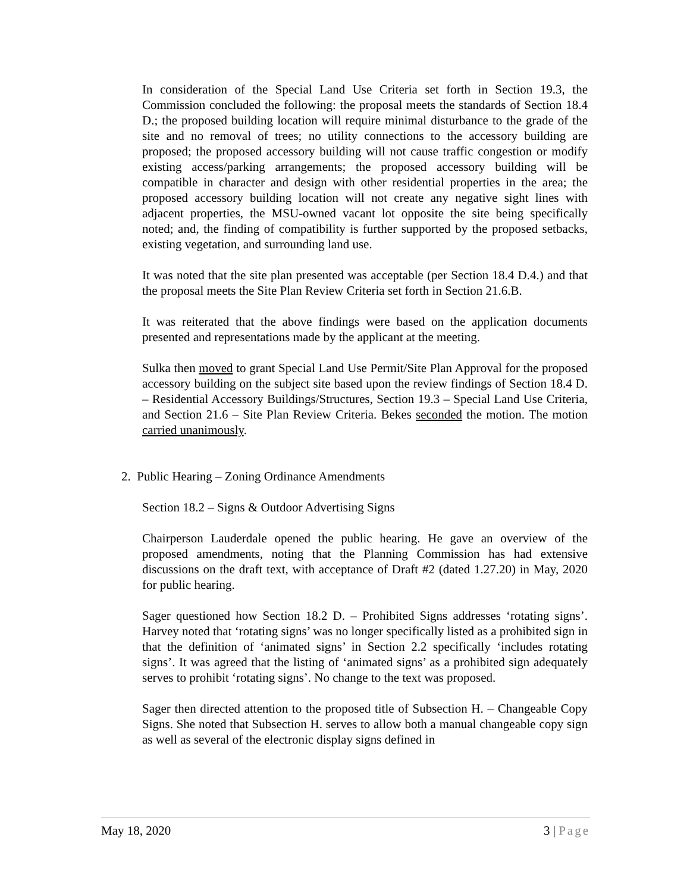In consideration of the Special Land Use Criteria set forth in Section 19.3, the Commission concluded the following: the proposal meets the standards of Section 18.4 D.; the proposed building location will require minimal disturbance to the grade of the site and no removal of trees; no utility connections to the accessory building are proposed; the proposed accessory building will not cause traffic congestion or modify existing access/parking arrangements; the proposed accessory building will be compatible in character and design with other residential properties in the area; the proposed accessory building location will not create any negative sight lines with adjacent properties, the MSU-owned vacant lot opposite the site being specifically noted; and, the finding of compatibility is further supported by the proposed setbacks, existing vegetation, and surrounding land use.
It was noted that the site plan presented was acceptable (per Section 18.4 D.4.) and that the proposal meets the Site Plan Review Criteria set forth in Section 21.6.B.
It was reiterated that the above findings were based on the application documents presented and representations made by the applicant at the meeting.
Sulka then moved to grant Special Land Use Permit/Site Plan Approval for the proposed accessory building on the subject site based upon the review findings of Section 18.4 D. – Residential Accessory Buildings/Structures, Section 19.3 – Special Land Use Criteria, and Section 21.6 – Site Plan Review Criteria. Bekes seconded the motion. The motion carried unanimously.
2. Public Hearing – Zoning Ordinance Amendments
Section 18.2 – Signs & Outdoor Advertising Signs
Chairperson Lauderdale opened the public hearing. He gave an overview of the proposed amendments, noting that the Planning Commission has had extensive discussions on the draft text, with acceptance of Draft #2 (dated 1.27.20) in May, 2020 for public hearing.
Sager questioned how Section 18.2 D. – Prohibited Signs addresses ‘rotating signs’. Harvey noted that ‘rotating signs’ was no longer specifically listed as a prohibited sign in that the definition of ‘animated signs’ in Section 2.2 specifically ‘includes rotating signs’. It was agreed that the listing of ‘animated signs’ as a prohibited sign adequately serves to prohibit ‘rotating signs’. No change to the text was proposed.
Sager then directed attention to the proposed title of Subsection H. – Changeable Copy Signs. She noted that Subsection H. serves to allow both a manual changeable copy sign as well as several of the electronic display signs defined in
May 18, 2020 3 | Page